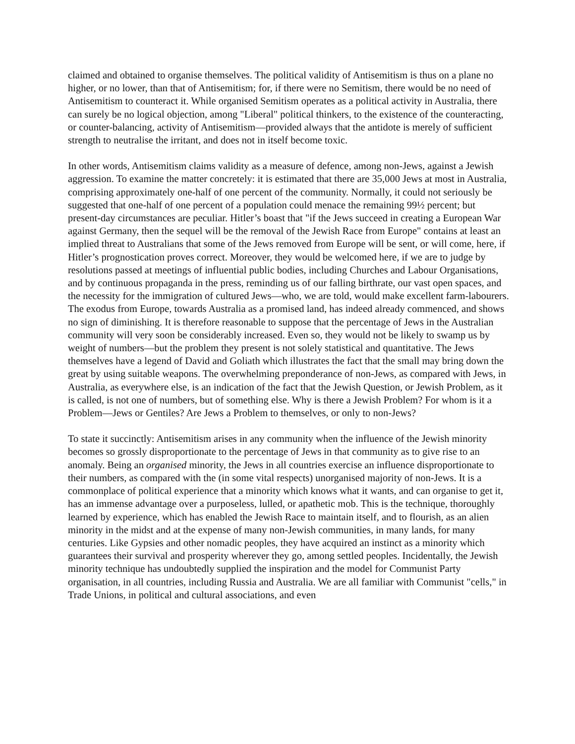claimed and obtained to organise themselves. The political validity of Antisemitism is thus on a plane no higher, or no lower, than that of Antisemitism; for, if there were no Semitism, there would be no need of Antisemitism to counteract it. While organised Semitism operates as a political activity in Australia, there can surely be no logical objection, among "Liberal" political thinkers, to the existence of the counteracting, or counter-balancing, activity of Antisemitism—provided always that the antidote is merely of sufficient strength to neutralise the irritant, and does not in itself become toxic.
In other words, Antisemitism claims validity as a measure of defence, among non-Jews, against a Jewish aggression. To examine the matter concretely: it is estimated that there are 35,000 Jews at most in Australia, comprising approximately one-half of one percent of the community. Normally, it could not seriously be suggested that one-half of one percent of a population could menace the remaining 99½ percent; but present-day circumstances are peculiar. Hitler’s boast that "if the Jews succeed in creating a European War against Germany, then the sequel will be the removal of the Jewish Race from Europe" contains at least an implied threat to Australians that some of the Jews removed from Europe will be sent, or will come, here, if Hitler’s prognostication proves correct. Moreover, they would be welcomed here, if we are to judge by resolutions passed at meetings of influential public bodies, including Churches and Labour Organisations, and by continuous propaganda in the press, reminding us of our falling birthrate, our vast open spaces, and the necessity for the immigration of cultured Jews—who, we are told, would make excellent farm-labourers. The exodus from Europe, towards Australia as a promised land, has indeed already commenced, and shows no sign of diminishing. It is therefore reasonable to suppose that the percentage of Jews in the Australian community will very soon be considerably increased. Even so, they would not be likely to swamp us by weight of numbers—but the problem they present is not solely statistical and quantitative. The Jews themselves have a legend of David and Goliath which illustrates the fact that the small may bring down the great by using suitable weapons. The overwhelming preponderance of non-Jews, as compared with Jews, in Australia, as everywhere else, is an indication of the fact that the Jewish Question, or Jewish Problem, as it is called, is not one of numbers, but of something else. Why is there a Jewish Problem? For whom is it a Problem—Jews or Gentiles? Are Jews a Problem to themselves, or only to non-Jews?
To state it succinctly: Antisemitism arises in any community when the influence of the Jewish minority becomes so grossly disproportionate to the percentage of Jews in that community as to give rise to an anomaly. Being an organised minority, the Jews in all countries exercise an influence disproportionate to their numbers, as compared with the (in some vital respects) unorganised majority of non-Jews. It is a commonplace of political experience that a minority which knows what it wants, and can organise to get it, has an immense advantage over a purposeless, lulled, or apathetic mob. This is the technique, thoroughly learned by experience, which has enabled the Jewish Race to maintain itself, and to flourish, as an alien minority in the midst and at the expense of many non-Jewish communities, in many lands, for many centuries. Like Gypsies and other nomadic peoples, they have acquired an instinct as a minority which guarantees their survival and prosperity wherever they go, among settled peoples. Incidentally, the Jewish minority technique has undoubtedly supplied the inspiration and the model for Communist Party organisation, in all countries, including Russia and Australia. We are all familiar with Communist "cells," in Trade Unions, in political and cultural associations, and even